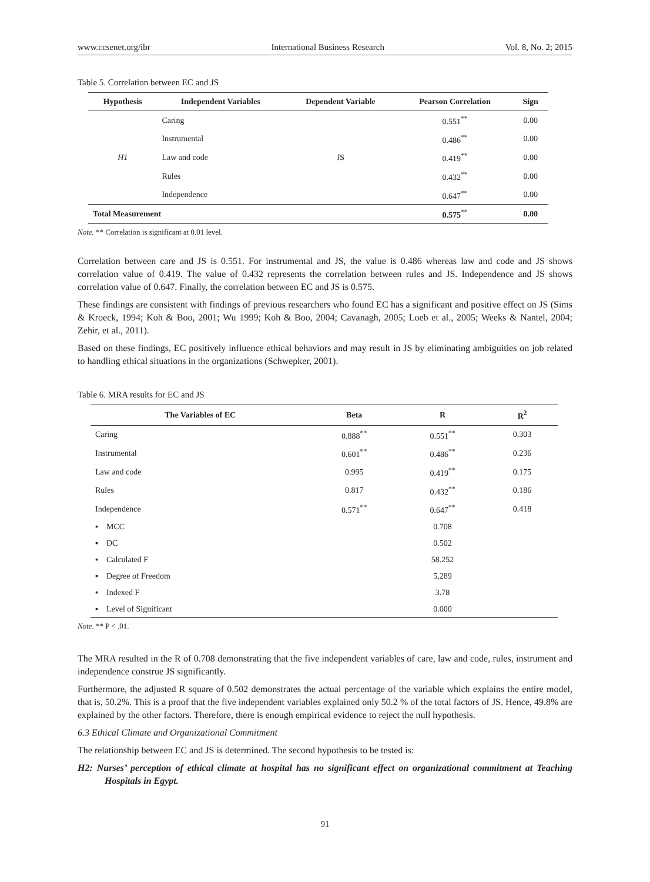www.ccsenet.org/ibr International Business Research Vol. 8, No. 2; 2015
Table 5. Correlation between EC and JS
| Hypothesis | Independent Variables | Dependent Variable | Pearson Correlation | Sign |
| --- | --- | --- | --- | --- |
| H1 | Caring | JS | 0.551<sup>**</sup> | 0.00 |
| | Instrumental | | 0.486<sup>**</sup> | 0.00 |
| | Law and code | | 0.419<sup>**</sup> | 0.00 |
| | Rules | | 0.432<sup>**</sup> | 0.00 |
| | Independence | | 0.647<sup>**</sup> | 0.00 |
| Total Measurement | | | 0.575<sup>**</sup> | 0.00 |
Note. ** Correlation is significant at 0.01 level.
Correlation between care and JS is 0.551. For instrumental and JS, the value is 0.486 whereas law and code and JS shows correlation value of 0.419. The value of 0.432 represents the correlation between rules and JS. Independence and JS shows correlation value of 0.647. Finally, the correlation between EC and JS is 0.575.
These findings are consistent with findings of previous researchers who found EC has a significant and positive effect on JS (Sims & Kroeck, 1994; Koh & Boo, 2001; Wu 1999; Koh & Boo, 2004; Cavanagh, 2005; Loeb et al., 2005; Weeks & Nantel, 2004; Zehir, et al., 2011).
Based on these findings, EC positively influence ethical behaviors and may result in JS by eliminating ambiguities on job related to handling ethical situations in the organizations (Schwepker, 2001).
Table 6. MRA results for EC and JS
| The Variables of EC | Beta | R | R<sup>2</sup> |
| --- | --- | --- | --- |
| Caring | 0.888<sup>**</sup> | 0.551<sup>**</sup> | 0.303 |
| Instrumental | 0.601<sup>**</sup> | 0.486<sup>**</sup> | 0.236 |
| Law and code | 0.995 | 0.419<sup>**</sup> | 0.175 |
| Rules | 0.817 | 0.432<sup>**</sup> | 0.186 |
| Independence | 0.571<sup>**</sup> | 0.647<sup>**</sup> | 0.418 |
| ▪ MCC | | 0.708 | |
| ▪ DC | | 0.502 | |
| ▪ Calculated F | | 58.252 | |
| ▪ Degree of Freedom | | 5,289 | |
| ▪ Indexed F | | 3.78 | |
| ▪ Level of Significant | | 0.000 | |
Note. ** P < .01.
The MRA resulted in the R of 0.708 demonstrating that the five independent variables of care, law and code, rules, instrument and independence construe JS significantly.
Furthermore, the adjusted R square of 0.502 demonstrates the actual percentage of the variable which explains the entire model, that is, 50.2%. This is a proof that the five independent variables explained only 50.2 % of the total factors of JS. Hence, 49.8% are explained by the other factors. Therefore, there is enough empirical evidence to reject the null hypothesis.
6.3 Ethical Climate and Organizational Commitment
The relationship between EC and JS is determined. The second hypothesis to be tested is:
H2: Nurses’ perception of ethical climate at hospital has no significant effect on organizational commitment at Teaching Hospitals in Egypt.
91